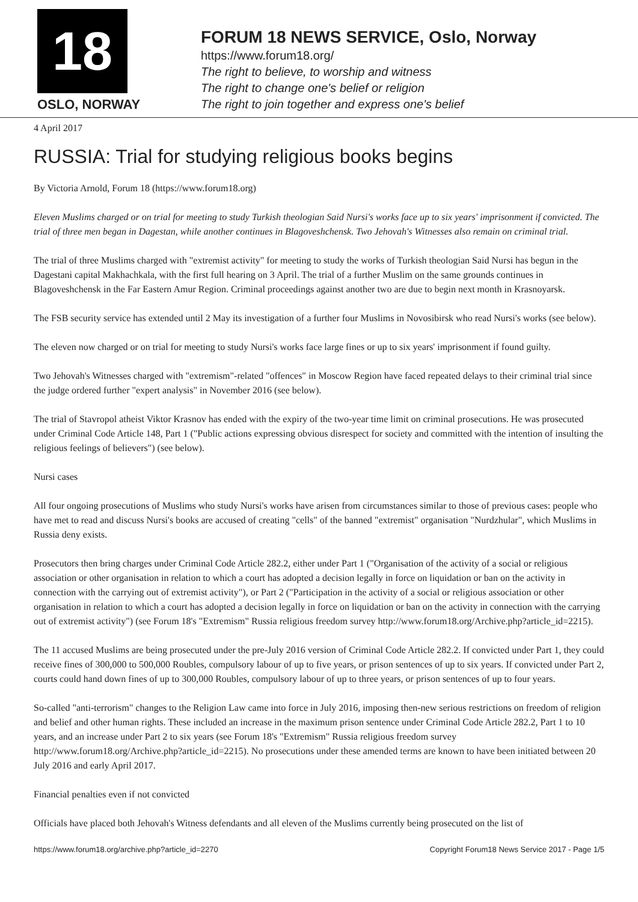18
OSLO, NORWAY
FORUM 18 NEWS SERVICE, Oslo, Norway
https://www.forum18.org/
The right to believe, to worship and witness
The right to change one's belief or religion
The right to join together and express one's belief
4 April 2017
RUSSIA: Trial for studying religious books begins
By Victoria Arnold, Forum 18 (https://www.forum18.org)
Eleven Muslims charged or on trial for meeting to study Turkish theologian Said Nursi's works face up to six years' imprisonment if convicted. The trial of three men began in Dagestan, while another continues in Blagoveshchensk. Two Jehovah's Witnesses also remain on criminal trial.
The trial of three Muslims charged with "extremist activity" for meeting to study the works of Turkish theologian Said Nursi has begun in the Dagestani capital Makhachkala, with the first full hearing on 3 April. The trial of a further Muslim on the same grounds continues in Blagoveshchensk in the Far Eastern Amur Region. Criminal proceedings against another two are due to begin next month in Krasnoyarsk.
The FSB security service has extended until 2 May its investigation of a further four Muslims in Novosibirsk who read Nursi's works (see below).
The eleven now charged or on trial for meeting to study Nursi's works face large fines or up to six years' imprisonment if found guilty.
Two Jehovah's Witnesses charged with "extremism"-related "offences" in Moscow Region have faced repeated delays to their criminal trial since the judge ordered further "expert analysis" in November 2016 (see below).
The trial of Stavropol atheist Viktor Krasnov has ended with the expiry of the two-year time limit on criminal prosecutions. He was prosecuted under Criminal Code Article 148, Part 1 ("Public actions expressing obvious disrespect for society and committed with the intention of insulting the religious feelings of believers") (see below).
Nursi cases
All four ongoing prosecutions of Muslims who study Nursi's works have arisen from circumstances similar to those of previous cases: people who have met to read and discuss Nursi's books are accused of creating "cells" of the banned "extremist" organisation "Nurdzhular", which Muslims in Russia deny exists.
Prosecutors then bring charges under Criminal Code Article 282.2, either under Part 1 ("Organisation of the activity of a social or religious association or other organisation in relation to which a court has adopted a decision legally in force on liquidation or ban on the activity in connection with the carrying out of extremist activity"), or Part 2 ("Participation in the activity of a social or religious association or other organisation in relation to which a court has adopted a decision legally in force on liquidation or ban on the activity in connection with the carrying out of extremist activity") (see Forum 18's "Extremism" Russia religious freedom survey http://www.forum18.org/Archive.php?article_id=2215).
The 11 accused Muslims are being prosecuted under the pre-July 2016 version of Criminal Code Article 282.2. If convicted under Part 1, they could receive fines of 300,000 to 500,000 Roubles, compulsory labour of up to five years, or prison sentences of up to six years. If convicted under Part 2, courts could hand down fines of up to 300,000 Roubles, compulsory labour of up to three years, or prison sentences of up to four years.
So-called "anti-terrorism" changes to the Religion Law came into force in July 2016, imposing then-new serious restrictions on freedom of religion and belief and other human rights. These included an increase in the maximum prison sentence under Criminal Code Article 282.2, Part 1 to 10 years, and an increase under Part 2 to six years (see Forum 18's "Extremism" Russia religious freedom survey http://www.forum18.org/Archive.php?article_id=2215). No prosecutions under these amended terms are known to have been initiated between 20 July 2016 and early April 2017.
Financial penalties even if not convicted
Officials have placed both Jehovah's Witness defendants and all eleven of the Muslims currently being prosecuted on the list of
https://www.forum18.org/archive.php?article_id=2270 Copyright Forum18 News Service 2017 - Page 1/5